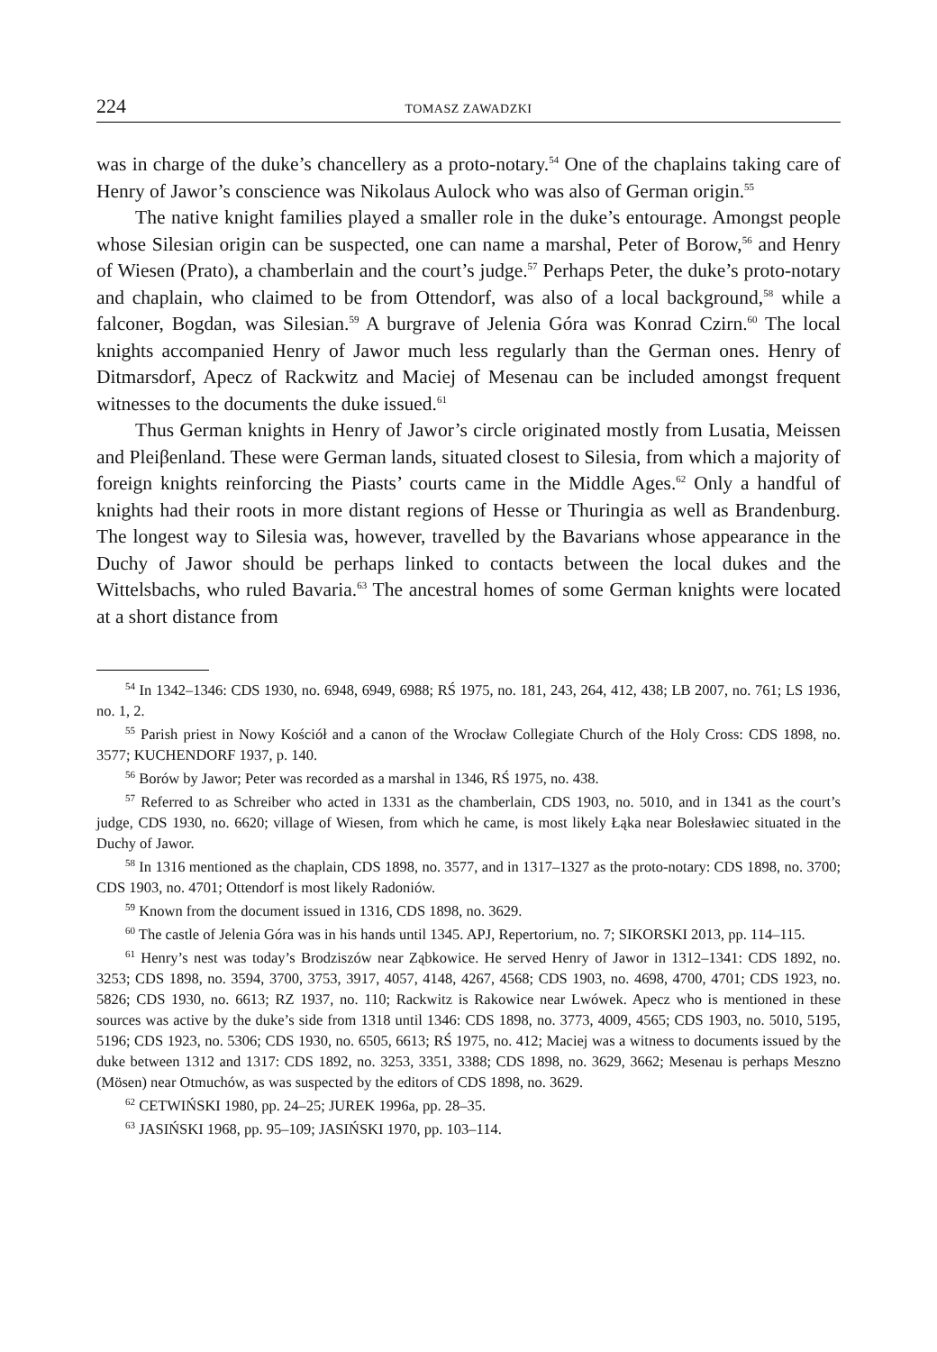224 TOMASZ ZAWADZKI
was in charge of the duke’s chancellery as a proto-notary.<sup>54</sup> One of the chaplains taking care of Henry of Jawor’s conscience was Nikolaus Aulock who was also of German origin.<sup>55</sup>
The native knight families played a smaller role in the duke’s entourage. Amongst people whose Silesian origin can be suspected, one can name a marshal, Peter of Borow,<sup>56</sup> and Henry of Wiesen (Prato), a chamberlain and the court’s judge.<sup>57</sup> Perhaps Peter, the duke’s proto-notary and chaplain, who claimed to be from Ottendorf, was also of a local background,<sup>58</sup> while a falconer, Bogdan, was Silesian.<sup>59</sup> A burgrave of Jelenia Góra was Konrad Czirn.<sup>60</sup> The local knights accompanied Henry of Jawor much less regularly than the German ones. Henry of Ditmarsdorf, Apecz of Rackwitz and Maciej of Mesenau can be included amongst frequent witnesses to the documents the duke issued.<sup>61</sup>
Thus German knights in Henry of Jawor’s circle originated mostly from Lusatia, Meissen and Pleiβenland. These were German lands, situated closest to Silesia, from which a majority of foreign knights reinforcing the Piasts’ courts came in the Middle Ages.<sup>62</sup> Only a handful of knights had their roots in more distant regions of Hesse or Thuringia as well as Brandenburg. The longest way to Silesia was, however, travelled by the Bavarians whose appearance in the Duchy of Jawor should be perhaps linked to contacts between the local dukes and the Wittelsbachs, who ruled Bavaria.<sup>63</sup> The ancestral homes of some German knights were located at a short distance from
<sup>54</sup> In 1342–1346: CDS 1930, no. 6948, 6949, 6988; RŚ 1975, no. 181, 243, 264, 412, 438; LB 2007, no. 761; LS 1936, no. 1, 2.
<sup>55</sup> Parish priest in Nowy Kościół and a canon of the Wrocław Collegiate Church of the Holy Cross: CDS 1898, no. 3577; KUCHENDORF 1937, p. 140.
<sup>56</sup> Borów by Jawor; Peter was recorded as a marshal in 1346, RŚ 1975, no. 438.
<sup>57</sup> Referred to as Schreiber who acted in 1331 as the chamberlain, CDS 1903, no. 5010, and in 1341 as the court’s judge, CDS 1930, no. 6620; village of Wiesen, from which he came, is most likely Łąka near Bolesławiec situated in the Duchy of Jawor.
<sup>58</sup> In 1316 mentioned as the chaplain, CDS 1898, no. 3577, and in 1317–1327 as the proto-notary: CDS 1898, no. 3700; CDS 1903, no. 4701; Ottendorf is most likely Radoniów.
<sup>59</sup> Known from the document issued in 1316, CDS 1898, no. 3629.
<sup>60</sup> The castle of Jelenia Góra was in his hands until 1345. APJ, Repertorium, no. 7; SIKORSKI 2013, pp. 114–115.
<sup>61</sup> Henry’s nest was today’s Brodziszów near Ząbkowice. He served Henry of Jawor in 1312–1341: CDS 1892, no. 3253; CDS 1898, no. 3594, 3700, 3753, 3917, 4057, 4148, 4267, 4568; CDS 1903, no. 4698, 4700, 4701; CDS 1923, no. 5826; CDS 1930, no. 6613; RZ 1937, no. 110; Rackwitz is Rakowice near Lwówek. Apecz who is mentioned in these sources was active by the duke’s side from 1318 until 1346: CDS 1898, no. 3773, 4009, 4565; CDS 1903, no. 5010, 5195, 5196; CDS 1923, no. 5306; CDS 1930, no. 6505, 6613; RŚ 1975, no. 412; Maciej was a witness to documents issued by the duke between 1312 and 1317: CDS 1892, no. 3253, 3351, 3388; CDS 1898, no. 3629, 3662; Mesenau is perhaps Meszno (Mösen) near Otmuchów, as was suspected by the editors of CDS 1898, no. 3629.
<sup>62</sup> CETWIŃSKI 1980, pp. 24–25; JUREK 1996a, pp. 28–35.
<sup>63</sup> JASIŃSKI 1968, pp. 95–109; JASIŃSKI 1970, pp. 103–114.